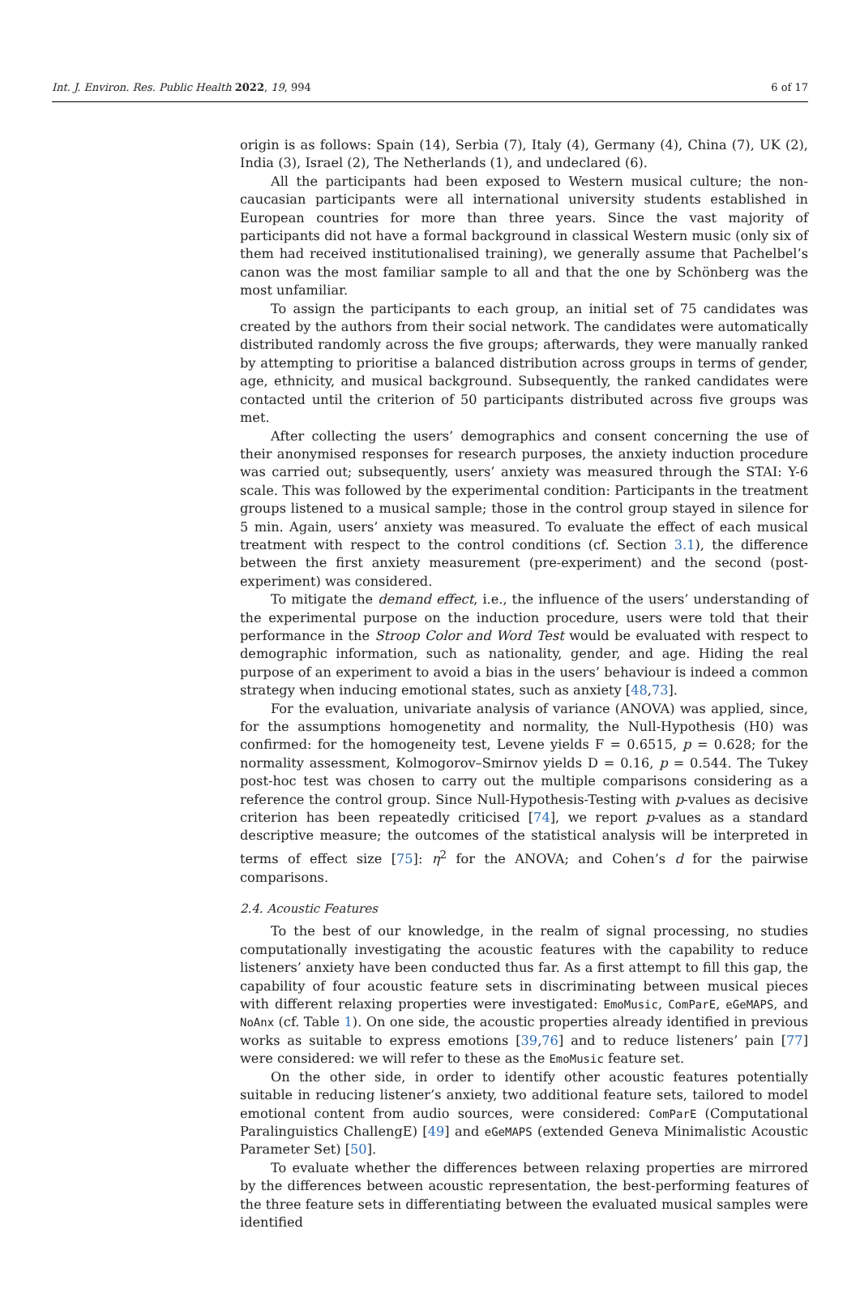Int. J. Environ. Res. Public Health 2022, 19, 994 6 of 17
origin is as follows: Spain (14), Serbia (7), Italy (4), Germany (4), China (7), UK (2), India (3), Israel (2), The Netherlands (1), and undeclared (6).
All the participants had been exposed to Western musical culture; the non-caucasian participants were all international university students established in European countries for more than three years. Since the vast majority of participants did not have a formal background in classical Western music (only six of them had received institutionalised training), we generally assume that Pachelbel’s canon was the most familiar sample to all and that the one by Schönberg was the most unfamiliar.
To assign the participants to each group, an initial set of 75 candidates was created by the authors from their social network. The candidates were automatically distributed randomly across the five groups; afterwards, they were manually ranked by attempting to prioritise a balanced distribution across groups in terms of gender, age, ethnicity, and musical background. Subsequently, the ranked candidates were contacted until the criterion of 50 participants distributed across five groups was met.
After collecting the users’ demographics and consent concerning the use of their anonymised responses for research purposes, the anxiety induction procedure was carried out; subsequently, users’ anxiety was measured through the STAI: Y-6 scale. This was followed by the experimental condition: Participants in the treatment groups listened to a musical sample; those in the control group stayed in silence for 5 min. Again, users’ anxiety was measured. To evaluate the effect of each musical treatment with respect to the control conditions (cf. Section 3.1), the difference between the first anxiety measurement (pre-experiment) and the second (post-experiment) was considered.
To mitigate the demand effect, i.e., the influence of the users’ understanding of the experimental purpose on the induction procedure, users were told that their performance in the Stroop Color and Word Test would be evaluated with respect to demographic information, such as nationality, gender, and age. Hiding the real purpose of an experiment to avoid a bias in the users’ behaviour is indeed a common strategy when inducing emotional states, such as anxiety [48,73].
For the evaluation, univariate analysis of variance (ANOVA) was applied, since, for the assumptions homogenetity and normality, the Null-Hypothesis (H0) was confirmed: for the homogeneity test, Levene yields F = 0.6515, p = 0.628; for the normality assessment, Kolmogorov–Smirnov yields D = 0.16, p = 0.544. The Tukey post-hoc test was chosen to carry out the multiple comparisons considering as a reference the control group. Since Null-Hypothesis-Testing with p-values as decisive criterion has been repeatedly criticised [74], we report p-values as a standard descriptive measure; the outcomes of the statistical analysis will be interpreted in terms of effect size [75]: η<sup>2</sup> for the ANOVA; and Cohen’s d for the pairwise comparisons.
2.4. Acoustic Features
To the best of our knowledge, in the realm of signal processing, no studies computationally investigating the acoustic features with the capability to reduce listeners’ anxiety have been conducted thus far. As a first attempt to fill this gap, the capability of four acoustic feature sets in discriminating between musical pieces with different relaxing properties were investigated: EmoMusic, ComParE, eGeMAPS, and NoAnx (cf. Table 1). On one side, the acoustic properties already identified in previous works as suitable to express emotions [39,76] and to reduce listeners’ pain [77] were considered: we will refer to these as the EmoMusic feature set.
On the other side, in order to identify other acoustic features potentially suitable in reducing listener’s anxiety, two additional feature sets, tailored to model emotional content from audio sources, were considered: ComParE (Computational Paralinguistics ChallengE) [49] and eGeMAPS (extended Geneva Minimalistic Acoustic Parameter Set) [50].
To evaluate whether the differences between relaxing properties are mirrored by the differences between acoustic representation, the best-performing features of the three feature sets in differentiating between the evaluated musical samples were identified